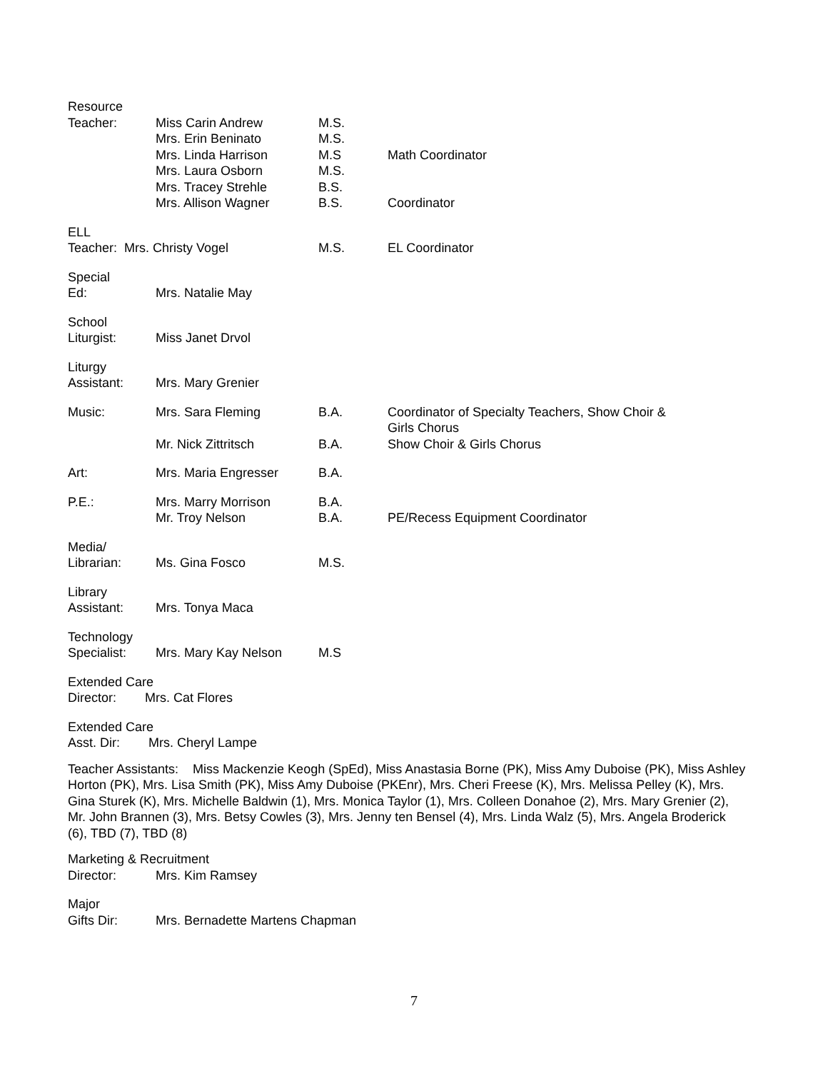| Resource Teacher: | Miss Carin Andrew | M.S. | |
| | Mrs. Erin Beninato | M.S. | |
| | Mrs. Linda Harrison | M.S | Math Coordinator |
| | Mrs. Laura Osborn | M.S. | |
| | Mrs. Tracey Strehle | B.S. | |
| | Mrs. Allison Wagner | B.S. | Coordinator |
| ELL Teacher: Mrs. Christy Vogel | | M.S. | EL Coordinator |
| Special Ed: | Mrs. Natalie May | | |
| School Liturgist: | Miss Janet Drvol | | |
| Liturgy Assistant: | Mrs. Mary Grenier | | |
| Music: | Mrs. Sara Fleming | B.A. | Coordinator of Specialty Teachers, Show Choir & Girls Chorus |
| | Mr. Nick Zittritsch | B.A. | Show Choir & Girls Chorus |
| Art: | Mrs. Maria Engresser | B.A. | |
| P.E.: | Mrs. Marry Morrison | B.A. | |
| | Mr. Troy Nelson | B.A. | PE/Recess Equipment Coordinator |
| Media/ Librarian: | Ms. Gina Fosco | M.S. | |
| Library Assistant: | Mrs. Tonya Maca | | |
| Technology Specialist: | Mrs. Mary Kay Nelson | M.S | |
| Extended Care Director: Mrs. Cat Flores | | | |
| Extended Care Asst. Dir: Mrs. Cheryl Lampe | | | |
Teacher Assistants: Miss Mackenzie Keogh (SpEd), Miss Anastasia Borne (PK), Miss Amy Duboise (PK), Miss Ashley Horton (PK), Mrs. Lisa Smith (PK), Miss Amy Duboise (PKEnr), Mrs. Cheri Freese (K), Mrs. Melissa Pelley (K), Mrs. Gina Sturek (K), Mrs. Michelle Baldwin (1), Mrs. Monica Taylor (1), Mrs. Colleen Donahoe (2), Mrs. Mary Grenier (2), Mr. John Brannen (3), Mrs. Betsy Cowles (3), Mrs. Jenny ten Bensel (4), Mrs. Linda Walz (5), Mrs. Angela Broderick (6), TBD (7), TBD (8)
| Marketing & Recruitment | |
| Director: | Mrs. Kim Ramsey |
| Major Gifts Dir: | Mrs. Bernadette Martens Chapman |
7